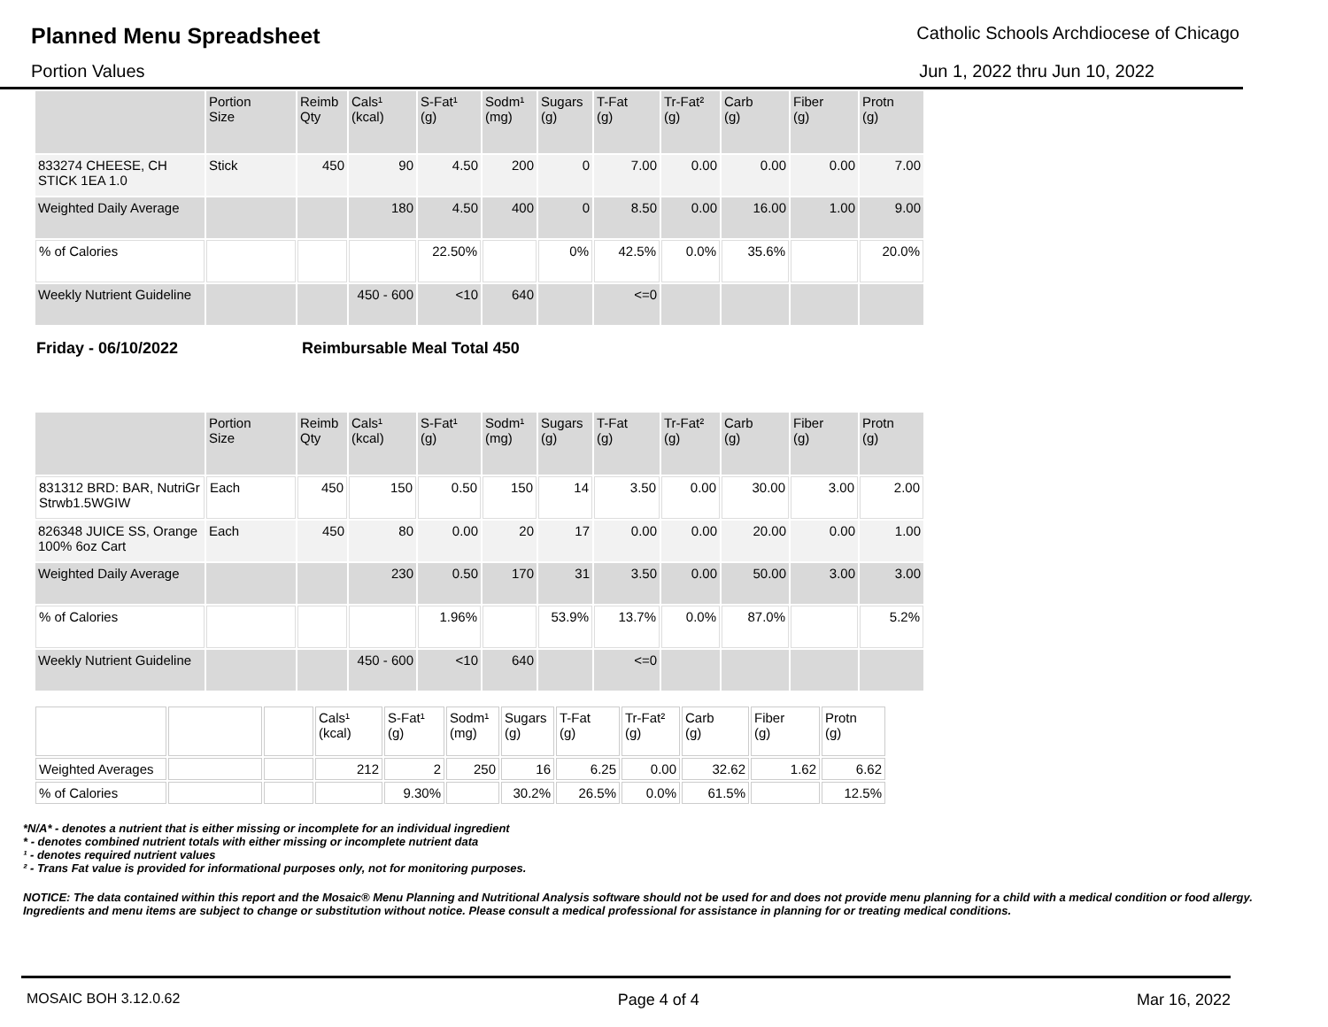Planned Menu Spreadsheet
Catholic Schools Archdiocese of Chicago
Portion Values Jun 1, 2022 thru Jun 10, 2022
| | Portion Size | Reimb Qty | Cals¹ (kcal) | S-Fat¹ (g) | Sodm¹ (mg) | Sugars (g) | T-Fat (g) | Tr-Fat² (g) | Carb (g) | Fiber (g) | Protn (g) |
| --- | --- | --- | --- | --- | --- | --- | --- | --- | --- | --- | --- |
| 833274 CHEESE, CH STICK 1EA 1.0 | Stick | 450 | 90 | 4.50 | 200 | 0 | 7.00 | 0.00 | 0.00 | 0.00 | 7.00 |
| Weighted Daily Average | | | 180 | 4.50 | 400 | 0 | 8.50 | 0.00 | 16.00 | 1.00 | 9.00 |
| % of Calories | | | | 22.50% | | 0% | 42.5% | 0.0% | 35.6% | | 20.0% |
| Weekly Nutrient Guideline | | | 450 - 600 | <10 | 640 | | <=0 | | | | |
Friday - 06/10/2022 Reimbursable Meal Total 450
| | Portion Size | Reimb Qty | Cals¹ (kcal) | S-Fat¹ (g) | Sodm¹ (mg) | Sugars (g) | T-Fat (g) | Tr-Fat² (g) | Carb (g) | Fiber (g) | Protn (g) |
| --- | --- | --- | --- | --- | --- | --- | --- | --- | --- | --- | --- |
| 831312 BRD: BAR, NutriGr Strwb1.5WGIW | Each | 450 | 150 | 0.50 | 150 | 14 | 3.50 | 0.00 | 30.00 | 3.00 | 2.00 |
| 826348 JUICE SS, Orange 100% 6oz Cart | Each | 450 | 80 | 0.00 | 20 | 17 | 0.00 | 0.00 | 20.00 | 0.00 | 1.00 |
| Weighted Daily Average | | | 230 | 0.50 | 170 | 31 | 3.50 | 0.00 | 50.00 | 3.00 | 3.00 |
| % of Calories | | | | 1.96% | | 53.9% | 13.7% | 0.0% | 87.0% | | 5.2% |
| Weekly Nutrient Guideline | | | 450 - 600 | <10 | 640 | | <=0 | | | | |
| | | | Cals¹ (kcal) | S-Fat¹ (g) | Sodm¹ (mg) | Sugars (g) | T-Fat (g) | Tr-Fat² (g) | Carb (g) | Fiber (g) | Protn (g) |
| --- | --- | --- | --- | --- | --- | --- | --- | --- | --- | --- | --- |
| Weighted Averages | | | 212 | 2 | 250 | 16 | 6.25 | 0.00 | 32.62 | 1.62 | 6.62 |
| % of Calories | | | | 9.30% | | 30.2% | 26.5% | 0.0% | 61.5% | | 12.5% |
*N/A* - denotes a nutrient that is either missing or incomplete for an individual ingredient
* - denotes combined nutrient totals with either missing or incomplete nutrient data
¹ - denotes required nutrient values
² - Trans Fat value is provided for informational purposes only, not for monitoring purposes.
NOTICE: The data contained within this report and the Mosaic® Menu Planning and Nutritional Analysis software should not be used for and does not provide menu planning for a child with a medical condition or food allergy. Ingredients and menu items are subject to change or substitution without notice. Please consult a medical professional for assistance in planning for or treating medical conditions.
MOSAIC BOH 3.12.0.62 Page 4 of 4 Mar 16, 2022